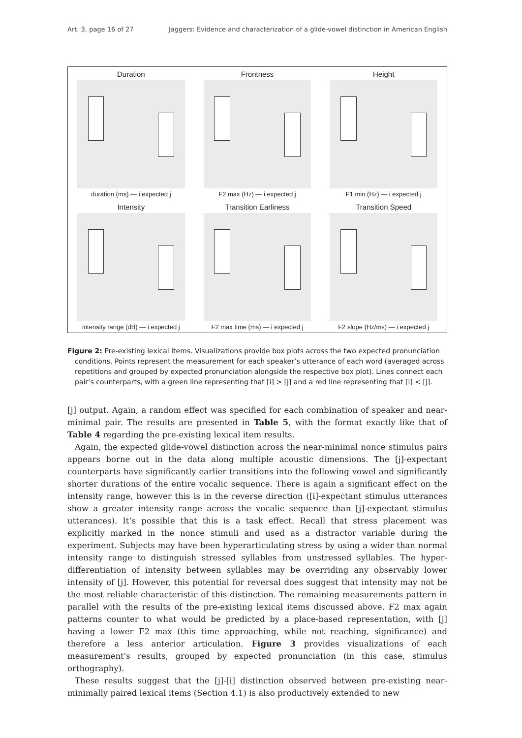Art. 3, page 16 of 27 Jaggers: Evidence and characterization of a glide-vowel distinction in American English
Duration
duration (ms) — i expected j
Frontness
F2 max (Hz) — i expected j
Height
F1 min (Hz) — i expected j
Intensity
intensity range (dB) — i expected j
Transition Earliness
F2 max time (ms) — i expected j
Transition Speed
F2 slope (Hz/ms) — i expected j
Figure 2: Pre-existing lexical items. Visualizations provide box plots across the two expected pronunciation conditions. Points represent the measurement for each speaker’s utterance of each word (averaged across repetitions and grouped by expected pronunciation alongside the respective box plot). Lines connect each pair’s counterparts, with a green line representing that [i] > [j] and a red line representing that [i] < [j].
[j] output. Again, a random effect was specified for each combination of speaker and near-minimal pair. The results are presented in Table 5, with the format exactly like that of Table 4 regarding the pre-existing lexical item results.
Again, the expected glide-vowel distinction across the near-minimal nonce stimulus pairs appears borne out in the data along multiple acoustic dimensions. The [j]-expectant counterparts have significantly earlier transitions into the following vowel and significantly shorter durations of the entire vocalic sequence. There is again a significant effect on the intensity range, however this is in the reverse direction ([i]-expectant stimulus utterances show a greater intensity range across the vocalic sequence than [j]-expectant stimulus utterances). It’s possible that this is a task effect. Recall that stress placement was explicitly marked in the nonce stimuli and used as a distractor variable during the experiment. Subjects may have been hyperarticulating stress by using a wider than normal intensity range to distinguish stressed syllables from unstressed syllables. The hyper-differentiation of intensity between syllables may be overriding any observably lower intensity of [j]. However, this potential for reversal does suggest that intensity may not be the most reliable characteristic of this distinction. The remaining measurements pattern in parallel with the results of the pre-existing lexical items discussed above. F2 max again patterns counter to what would be predicted by a place-based representation, with [j] having a lower F2 max (this time approaching, while not reaching, significance) and therefore a less anterior articulation. Figure 3 provides visualizations of each measurement's results, grouped by expected pronunciation (in this case, stimulus orthography).
These results suggest that the [j]-[i] distinction observed between pre-existing near-minimally paired lexical items (Section 4.1) is also productively extended to new